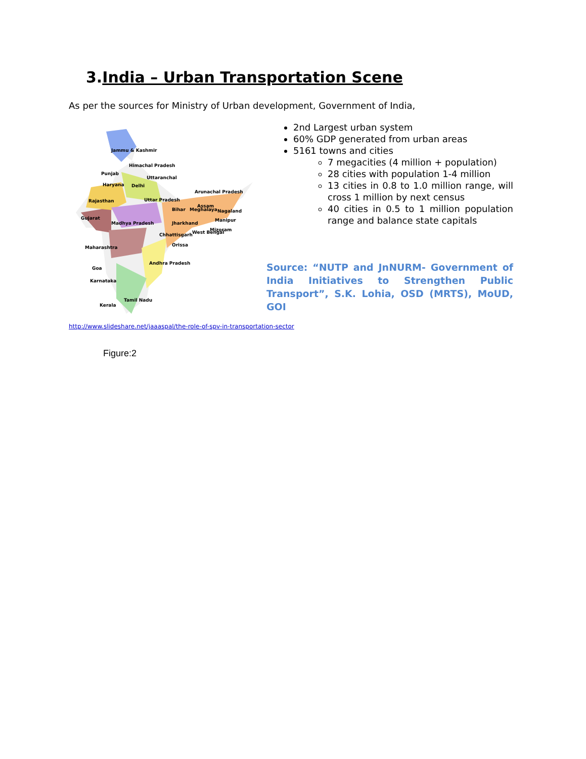3.India – Urban Transportation Scene
As per the sources for Ministry of Urban development, Government of India,
Jammu & Kashmir
Himachal Pradesh
Punjab
Uttaranchal
Haryana
Delhi
Arunachal Pradesh
Rajasthan
Uttar Pradesh
Assam
Nagaland
Bihar
Meghalaya
Manipur
Gujarat
Madhya Pradesh
Jharkhand
Mizoram
West Bengal
Chhattisgarh
Orissa
Maharashtra
Andhra Pradesh
Goa
Karnataka
Tamil Nadu
Kerala
2nd Largest urban system
60% GDP generated from urban areas
5161 towns and cities
7 megacities (4 million + population)
28 cities with population 1-4 million
13 cities in 0.8 to 1.0 million range, will cross 1 million by next census
40 cities in 0.5 to 1 million population range and balance state capitals
Source: “NUTP and JnNURM- Government of India Initiatives to Strengthen Public Transport”, S.K. Lohia, OSD (MRTS), MoUD, GOI
http://www.slideshare.net/jaaaspal/the-role-of-spv-in-transportation-sector
Figure:2